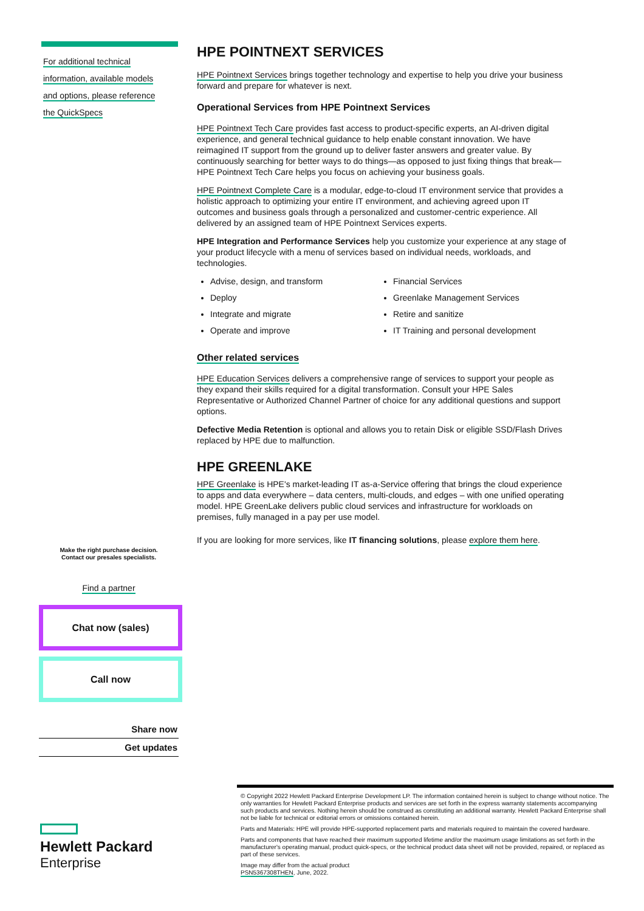For additional technical
information, available models
and options, please reference
the QuickSpecs
Make the right purchase decision.
Contact our presales specialists.
Find a partner
Chat now (sales)
Call now
Share now
Get updates
Hewlett Packard
Enterprise
HPE POINTNEXT SERVICES
HPE Pointnext Services brings together technology and expertise to help you drive your business forward and prepare for whatever is next.
Operational Services from HPE Pointnext Services
HPE Pointnext Tech Care provides fast access to product-specific experts, an AI-driven digital experience, and general technical guidance to help enable constant innovation. We have reimagined IT support from the ground up to deliver faster answers and greater value. By continuously searching for better ways to do things—as opposed to just fixing things that break—HPE Pointnext Tech Care helps you focus on achieving your business goals.
HPE Pointnext Complete Care is a modular, edge-to-cloud IT environment service that provides a holistic approach to optimizing your entire IT environment, and achieving agreed upon IT outcomes and business goals through a personalized and customer-centric experience. All delivered by an assigned team of HPE Pointnext Services experts.
HPE Integration and Performance Services help you customize your experience at any stage of your product lifecycle with a menu of services based on individual needs, workloads, and technologies.
Advise, design, and transform
Deploy
Integrate and migrate
Operate and improve
Financial Services
Greenlake Management Services
Retire and sanitize
IT Training and personal development
Other related services
HPE Education Services delivers a comprehensive range of services to support your people as they expand their skills required for a digital transformation. Consult your HPE Sales Representative or Authorized Channel Partner of choice for any additional questions and support options.
Defective Media Retention is optional and allows you to retain Disk or eligible SSD/Flash Drives replaced by HPE due to malfunction.
HPE GREENLAKE
HPE Greenlake is HPE's market-leading IT as-a-Service offering that brings the cloud experience to apps and data everywhere – data centers, multi-clouds, and edges – with one unified operating model. HPE GreenLake delivers public cloud services and infrastructure for workloads on premises, fully managed in a pay per use model.
If you are looking for more services, like IT financing solutions, please explore them here.
© Copyright 2022 Hewlett Packard Enterprise Development LP. The information contained herein is subject to change without notice. The only warranties for Hewlett Packard Enterprise products and services are set forth in the express warranty statements accompanying such products and services. Nothing herein should be construed as constituting an additional warranty. Hewlett Packard Enterprise shall not be liable for technical or editorial errors or omissions contained herein.
Parts and Materials: HPE will provide HPE-supported replacement parts and materials required to maintain the covered hardware.
Parts and components that have reached their maximum supported lifetime and/or the maximum usage limitations as set forth in the manufacturer's operating manual, product quick-specs, or the technical product data sheet will not be provided, repaired, or replaced as part of these services.
Image may differ from the actual product
PSN5367308THEN, June, 2022.